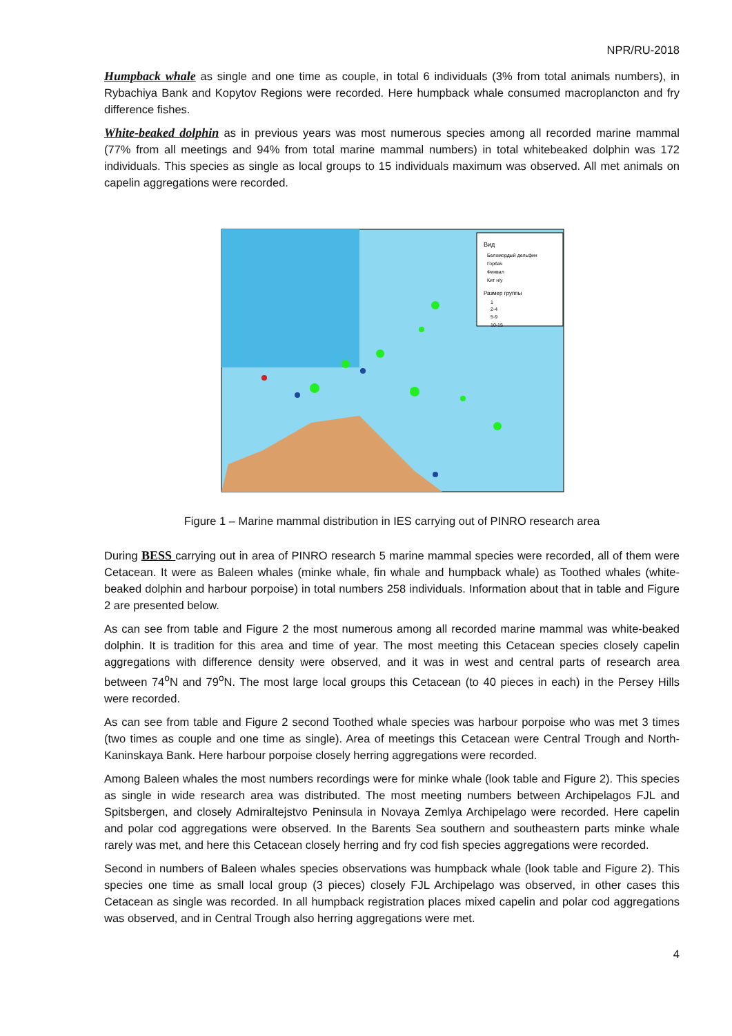NPR/RU-2018
Humpback whale as single and one time as couple, in total 6 individuals (3% from total animals numbers), in Rybachiya Bank and Kopytov Regions were recorded. Here humpback whale consumed macroplancton and fry difference fishes.
White-beaked dolphin as in previous years was most numerous species among all recorded marine mammal (77% from all meetings and 94% from total marine mammal numbers) in total whitebeaked dolphin was 172 individuals. This species as single as local groups to 15 individuals maximum was observed. All met animals on capelin aggregations were recorded.
Вид
Беломордый дельфин
Горбач
Финвал
Кит н/у
Размер группы
1
2-4
5-9
10-15
Figure 1 – Marine mammal distribution in IES carrying out of PINRO research area
During BESS carrying out in area of PINRO research 5 marine mammal species were recorded, all of them were Cetacean. It were as Baleen whales (minke whale, fin whale and humpback whale) as Toothed whales (white-beaked dolphin and harbour porpoise) in total numbers 258 individuals. Information about that in table and Figure 2 are presented below.
As can see from table and Figure 2 the most numerous among all recorded marine mammal was white-beaked dolphin. It is tradition for this area and time of year. The most meeting this Cetacean species closely capelin aggregations with difference density were observed, and it was in west and central parts of research area between 74<sup>o</sup>N and 79<sup>o</sup>N. The most large local groups this Cetacean (to 40 pieces in each) in the Persey Hills were recorded.
As can see from table and Figure 2 second Toothed whale species was harbour porpoise who was met 3 times (two times as couple and one time as single). Area of meetings this Cetacean were Central Trough and North-Kaninskaya Bank. Here harbour porpoise closely herring aggregations were recorded.
Among Baleen whales the most numbers recordings were for minke whale (look table and Figure 2). This species as single in wide research area was distributed. The most meeting numbers between Archipelagos FJL and Spitsbergen, and closely Admiraltejstvo Peninsula in Novaya Zemlya Archipelago were recorded. Here capelin and polar cod aggregations were observed. In the Barents Sea southern and southeastern parts minke whale rarely was met, and here this Cetacean closely herring and fry cod fish species aggregations were recorded.
Second in numbers of Baleen whales species observations was humpback whale (look table and Figure 2). This species one time as small local group (3 pieces) closely FJL Archipelago was observed, in other cases this Cetacean as single was recorded. In all humpback registration places mixed capelin and polar cod aggregations was observed, and in Central Trough also herring aggregations were met.
4